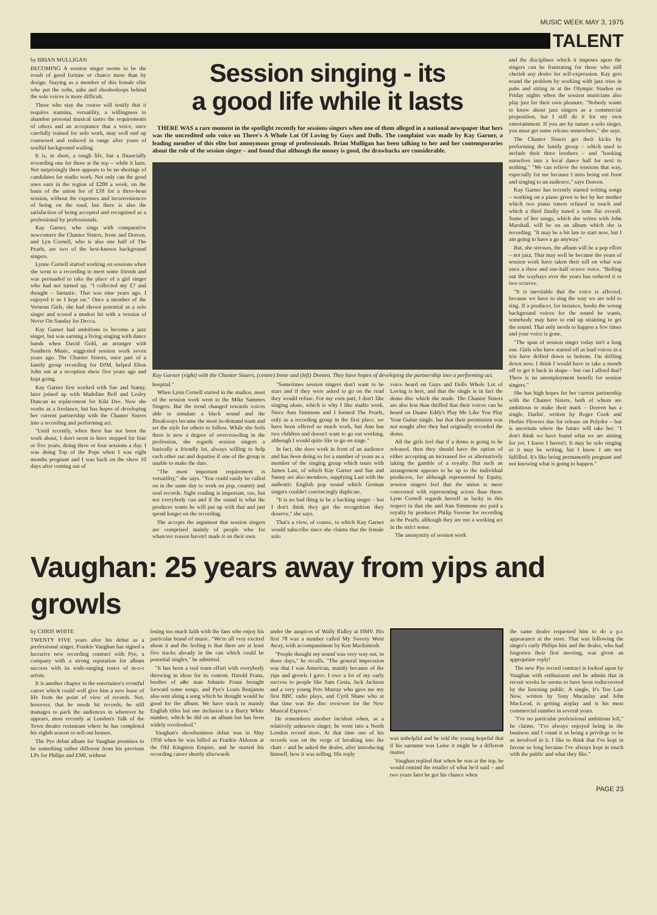MUSIC WEEK MAY 3, 1975
TALENT
by BRIAN MULLIGAN
BECOMING A session singer seems to be the result of good fortune or chance more than by design. Staying as a member of this female elite who put the oohs, aahs and shoobedoops behind the solo voices is more difficult.
Those who stay the course will testify that it requires stamina, versatility, a willingness to abandon personal musical tastes the requirements of others and an acceptance that a voice, once carefully trained for solo work, may well end up coarsened and reduced in range after years of soulful background wailing.
It is, in short, a tough life, but a financially rewarding one for those at the top -- while it lasts. Not surprisingly there appears to be no shortage of candidates for studio work. Not only can the good ones earn in the region of £200 a week, on the basis of the union fee of £18 for a three-hour session, without the expenses and inconveniences of being on the road, but there is also the satisfaction of being accepted and recognised as a professional by professionals.
Kay Garner, who sings with comparative newcomers the Chanter Sisters, Irene and Doreen, and Lyn Cornell, who is also one half of The Pearls, are two of the best-known background singers.
Lynne Cornell started working on sessions when she went to a recording to meet some friends and was persuaded to take the place of a girl singer who had not turned up. "I collected my £7 and thought – fantastic. That was nine years ago. I enjoyed it so I kept on." Once a member of the Vernons Girls, she had shown potential as a solo singer and scored a modest hit with a version of Never On Sunday for Decca.
Kay Garner had ambitions to become a jazz singer, but was earning a living singing with dance bands when David Gold, an arranger with Southern Music, suggested session work seven years ago. The Chanter Sisters, once part of a family group recording for DJM, helped Elton John out at a reception show five years ago and kept going.
Kay Garner first worked with Sue and Sunny, later joined up with Madeline Bell and Lesley Duncan as replacement for Kiki Dee. Now she works as a freelance, but has hopes of developing her current partnership with the Chanter Sisters into a recording and performing act.
"Until recently, when there has not been the work about, I don't seem to have stopped for four or five years, doing three or four sessions a day. I was doing Top of the Pops when I was eight months pregnant and I was back on the show 10 days after coming out of
Session singing - its
a good life while it lasts
THERE WAS a rare moment in the spotlight recently for sessions singers when one of them alleged in a national newspaper that hers was the uncredited solo voice on There's A Whole Lot Of Loving by Guys and Dolls. The complaint was made by Kay Garner, a leading member of this elite but anonymous group of professionals. Brian Mulligan has been talking to her and her contemporaries about the role of the session singer – and found that although the money is good, the drawbacks are considerable.
Kay Garner (right) with the Chanter Sisters, (centre) Irene and (left) Doreen. They have hopes of developing the partnership into a performing act.
hospital."
When Lynn Cornell started in the studios, most of the session work went to the Mike Sammes Singers. But the trend changed towards voices able to simulate a black sound and the Breakways became the most in-demand team and set the style for others to follow. While she feels there is now a degree of overcrowding in the profession, she regards session singers a basically a friendly lot, always willing to help each other out and deputise if one of the group is unable to make the date.
"The most important requirement is versatility," she says. "You could easily be called on in the same day to work on pop, country and soul records. Sight reading is important, too, but not everybody can and if the sound is what the producer wants he will put up with that and just spend longer on the recording.
She accepts the argument that session singers are comprised mainly of people who for whatever reason haven't made it on their own.
"Sometimes session singers don't want to be stars and if they were asked to go on the road they would refuse. For my own part, I don't like singing alone, which is why I like studio work. Since Ann Simmons and I formed The Pearls, only as a recording group in the first place, we have been offered so much work, but Ann has two children and doesn't want to go out working, although I would quite like to go on stage."
In fact, she does work in front of an audience and has been doing so for a number of years as a member of the singing group which tours with James Last, of which Kay Garner and Sue and Sunny are also members, supplying Last with the authentic English pop sound which German singers couldn't convincingly duplicate.
"It is no bad thing to be a backing singer – but I don't think they get the recognition they deserve," she says.
That's a view, of course, to which Kay Garner would subscribe since she claims that the female solo
voice heard on Guys and Dolls Whole Lot of Loving is hers, and that the single is in fact the demo disc which she made. The Chanter Sisters are also less than thrilled that their voices can be heard on Duane Eddy's Play Me Like You Play Your Guitar single, but that their permission was not sought after they had originally recorded the demo.
All the girls feel that if a demo is going to be released, then they should have the option of either accepting an increased fee or alternatively taking the gamble of a royalty. But such an arrangement appears to be up to the individual producers, for although represented by Equity, session singers feel that the union is more concerned with representing actors than them. Lynn Cornell regards herself as lucky in this respect in that she and Ann Simmons are paid a royalty by producer Philip Swerne for recording as the Pearls, although they are not a working act in the strict sense.
The anonymity of session work
and the disciplines which it imposes upon the singers can be frustrating for those who still cherish any desire for self-expression. Kay gets round the problem by working with jazz trios in pubs and sitting in at the Olympic Studios on Friday nights when the session musicians also play just for their own pleasure. "Nobody wants to know about jazz singers as a commercial proposition, but I still do it for my own entertainment. If you are by nature a solo singer, you must get some release somewhere," she says.
The Chanter Sisters get their kicks by performing the family group – which used to include their three brothers – and "booking ourselves into a local dance hall for next to nothing." "We can relieve the tensions that way, especially for me because I miss being out front and singing to an audience," says Doreen.
Kay Garner has recently started writing songs – working on a piano given to her by her mother which two piano tuners refused to touch and which a third finally tuned a tone flat overall. Some of her songs, which she writes with John Marshall, will be on an album which she is recording. "It may be a bit late to start now, but I am going to have a go anyway."
But, she stresses, the album will be a pop effort – not jazz. That may well be because the years of session work have taken their toll on what was once a three and one-half octave voice. "Belting out the wayhays over the years has reduced it to two octaves.
"It is inevitable that the voice is affected, because we have to sing the way we are told to sing. If a producer, for instance, books the wrong background voices for the sound he wants, somebody may have to end up straining to get the sound. That only needs to happen a few times and your voice is gone.
"The span of session singer today isn't a long one. Girls who have started off as lead voices in a trio have drifted down to bottom. I'm drifting down now. I think I would have to take a month off to get it back in shape – but can I afford that? There is no unemployment benefit for session singers."
She has high hopes for her current partnership with the Chanter Sisters, both of whom are ambitious to make their mark – Doreen has a single, Darlin', written by Roger Cook and Herbie Flowers due for release on Polydor – but is uncertain where the future will take her. "I don't think we have found what we are aiming for yet. I know I haven't. It may be solo singing or it may be writing, but I know I am not fulfilled. It's like being permanently pregnant and not knowing what is going to happen."
Vaughan: 25 years away from yips and growls
by CHRIS WHITE
TWENTY FIVE years after his debut as a professional singer, Frankie Vaughan has signed a lucrative new recording contract with Pye, a company with a strong reputation for album success with its wide-ranging roster of m-o-r artists.
It is another chapter in the entertainer's eventful career which could well give him a new lease of life from the point of view of records. Not, however, that he needs hit records; he still manages to pack the audiences in wherever he appears, most recently at London's Talk of the Town theatre restaurant where he has completed his eighth season to sell-out houses.
The Pye debut album for Vaughan promises to be something rather different from his previous LPs for Philips and EMI, without
losing too much faith with the fans who enjoy his particular brand of music. "We're all very excited about it and the feeling is that there are at least five tracks already in the can which could be potential singles," he admitted.
"It has been a real team effort with everybody throwing in ideas for its content. Harold Franz, brother of a&r man Johnnie Franz brought forward some songs, and Pye's Louis Benjamin also sent along a song which he thought would be good for the album. We have stuck to mainly English titles but one inclusion is a Barry White number, which he did on an album but has been widely overlooked."
Vaughan's showbusiness debut was in May 1950 when he was billed as Frankie Ableson at the Old Kingston Empire, and he started his recording career shortly afterwards
under the auspices of Wally Ridley at HMV. His first 78 was a number called My Sweety Went Away, with accompaniment by Ken Mackintosh.
"People thought my sound was very way out, in those days," he recalls. "The general impression was that I was American, mainly because of the yips and growls I gave. I owe a lot of my early success to people like Sam Costa, Jack Jackson and a very young Pete Murray who gave me my first BBC radio plays, and Cyril Shane who at that time was the disc reviewer for the New Musical Express."
He remembers another incident when, as a relatively unknown singer, he went into a North London record store. At that time one of his records was on the verge of breaking into the chart – and he asked the dealer, after introducing himself, how it was selling. His reply
was unhelpful and he told the young hopeful that if his surname was Laine it might be a different matter.
Vaughan replied that when he was at the top, he would remind the retailer of what he'd said – and two years later he got his chance when
the same dealer requested him to do a p.r. appearance at the store. That was following the singer's early Philips hits and the dealer, who had forgotten their first meeting, was given an appropriate reply!
The new Pye record contract is looked upon by Vaughan with enthusiasm and he admits that in recent weeks he seems to have been rediscovered by the listening public. A single, It's Too Late Now, written by Tony Macaulay and John MacLeod, is getting airplay and is his most commercial number in several years.
"I've no particular professional ambitions left," he claims. "I've always enjoyed being in the business and I count it as being a privilege to be so involved in it. I like to think that I've kept in favour so long because I've always kept in touch with the public and what they like."
PAGE 23